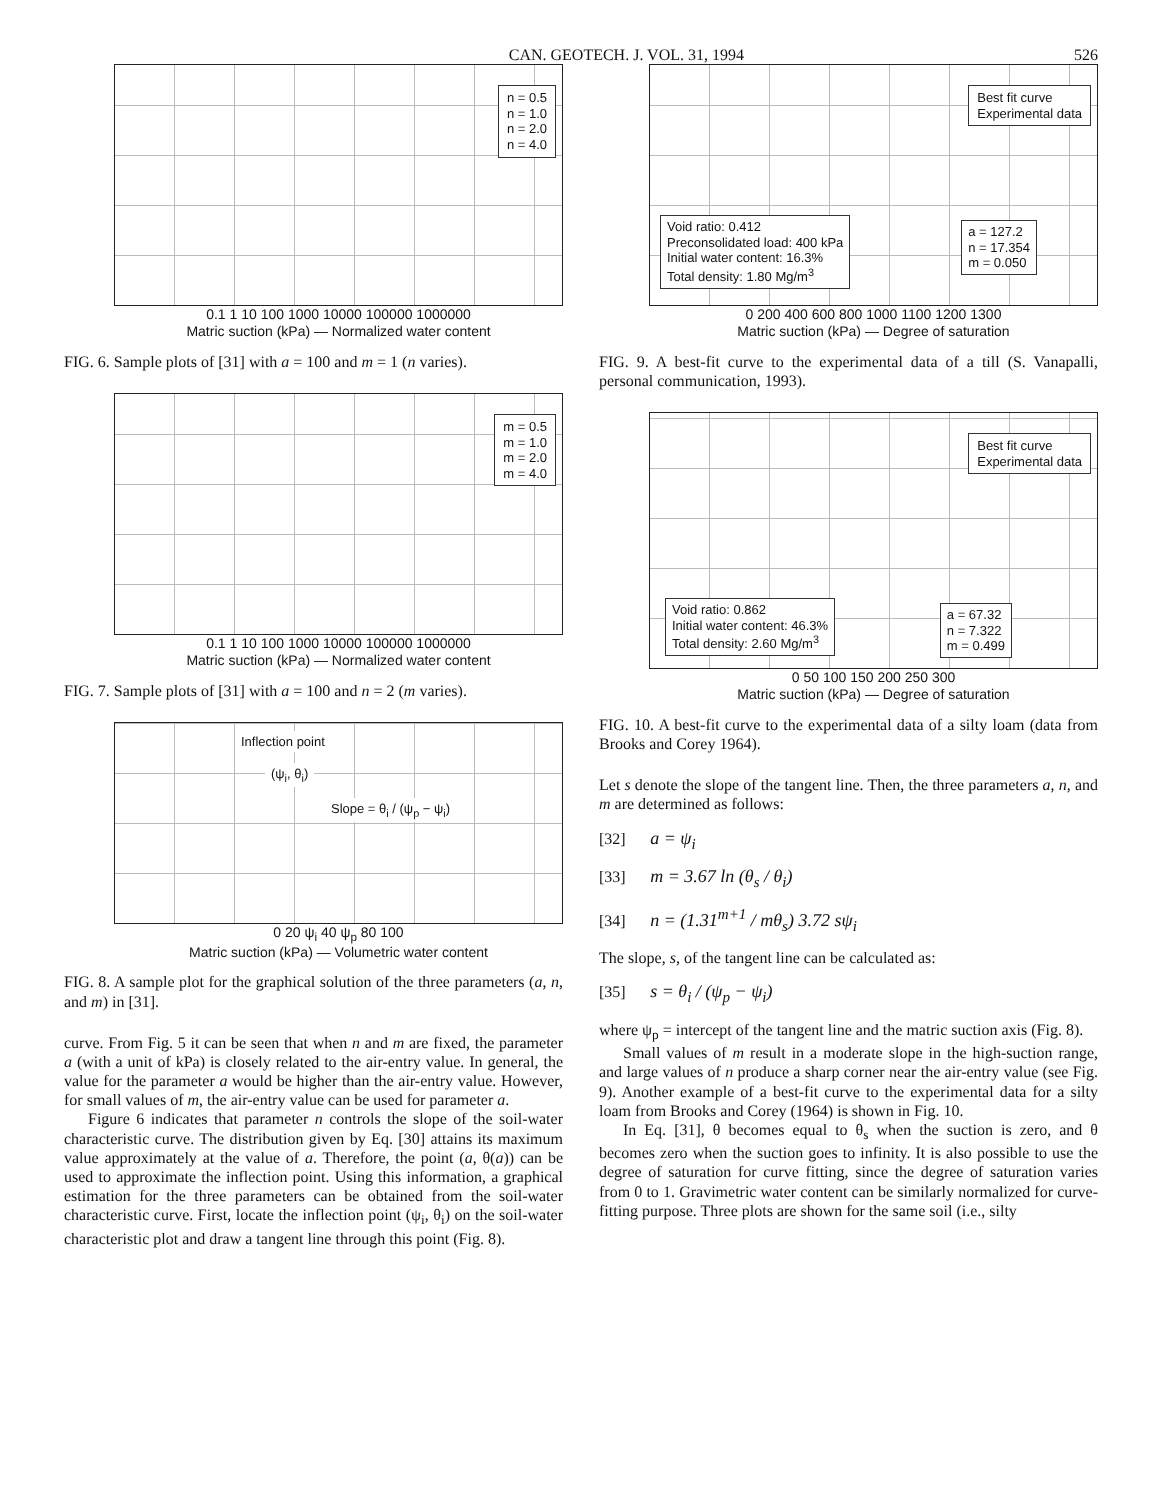CAN. GEOTECH. J. VOL. 31, 1994 526
n = 0.5
n = 1.0
n = 2.0
n = 4.0
0.1 1 10 100 1000 10000 100000 1000000
Matric suction (kPa) — Normalized water content
FIG. 6. Sample plots of [31] with a = 100 and m = 1 (n varies).
m = 0.5
m = 1.0
m = 2.0
m = 4.0
0.1 1 10 100 1000 10000 100000 1000000
Matric suction (kPa) — Normalized water content
FIG. 7. Sample plots of [31] with a = 100 and n = 2 (m varies).
Inflection point
(ψ<sub>i</sub>, θ<sub>i</sub>)
Slope = θ<sub>i</sub> / (ψ<sub>p</sub> − ψ<sub>i</sub>)
0 20 ψ<sub>i</sub> 40 ψ<sub>p</sub> 80 100
Matric suction (kPa) — Volumetric water content
FIG. 8. A sample plot for the graphical solution of the three parameters (a, n, and m) in [31].
curve. From Fig. 5 it can be seen that when n and m are fixed, the parameter a (with a unit of kPa) is closely related to the air-entry value. In general, the value for the parameter a would be higher than the air-entry value. However, for small values of m, the air-entry value can be used for parameter a.
Figure 6 indicates that parameter n controls the slope of the soil-water characteristic curve. The distribution given by Eq. [30] attains its maximum value approximately at the value of a. Therefore, the point (a, θ(a)) can be used to approximate the inflection point. Using this information, a graphical estimation for the three parameters can be obtained from the soil-water characteristic curve. First, locate the inflection point (ψ<sub>i</sub>, θ<sub>i</sub>) on the soil-water characteristic plot and draw a tangent line through this point (Fig. 8).
Best fit curve
Experimental data
Void ratio: 0.412
Preconsolidated load: 400 kPa
Initial water content: 16.3%
Total density: 1.80 Mg/m<sup>3</sup>
a = 127.2
n = 17.354
m = 0.050
0 200 400 600 800 1000 1100 1200 1300
Matric suction (kPa) — Degree of saturation
FIG. 9. A best-fit curve to the experimental data of a till (S. Vanapalli, personal communication, 1993).
Best fit curve
Experimental data
Void ratio: 0.862
Initial water content: 46.3%
Total density: 2.60 Mg/m<sup>3</sup>
a = 67.32
n = 7.322
m = 0.499
0 50 100 150 200 250 300
Matric suction (kPa) — Degree of saturation
FIG. 10. A best-fit curve to the experimental data of a silty loam (data from Brooks and Corey 1964).
Let s denote the slope of the tangent line. Then, the three parameters a, n, and m are determined as follows:
[32] a = ψ<sub>i</sub>
[33] m = 3.67 ln (θ<sub>s</sub> / θ<sub>i</sub>)
[34] n = (1.31<sup>m+1</sup> / mθ<sub>s</sub>) 3.72 sψ<sub>i</sub>
The slope, s, of the tangent line can be calculated as:
[35] s = θ<sub>i</sub> / (ψ<sub>p</sub> − ψ<sub>i</sub>)
where ψ<sub>p</sub> = intercept of the tangent line and the matric suction axis (Fig. 8).
Small values of m result in a moderate slope in the high-suction range, and large values of n produce a sharp corner near the air-entry value (see Fig. 9). Another example of a best-fit curve to the experimental data for a silty loam from Brooks and Corey (1964) is shown in Fig. 10.
In Eq. [31], θ becomes equal to θ<sub>s</sub> when the suction is zero, and θ becomes zero when the suction goes to infinity. It is also possible to use the degree of saturation for curve fitting, since the degree of saturation varies from 0 to 1. Gravimetric water content can be similarly normalized for curve-fitting purpose. Three plots are shown for the same soil (i.e., silty